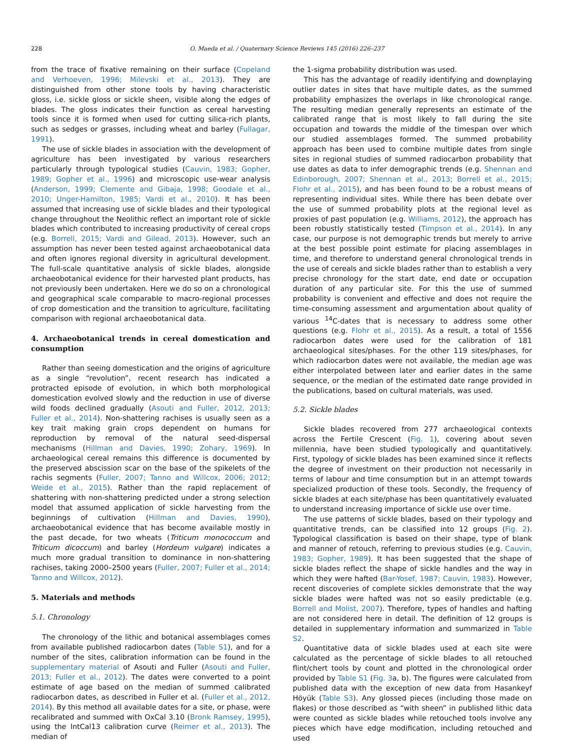228 O. Maeda et al. / Quaternary Science Reviews 145 (2016) 226–237
from the trace of fixative remaining on their surface (Copeland and Verhoeven, 1996; Milevski et al., 2013). They are distinguished from other stone tools by having characteristic gloss, i.e. sickle gloss or sickle sheen, visible along the edges of blades. The gloss indicates their function as cereal harvesting tools since it is formed when used for cutting silica-rich plants, such as sedges or grasses, including wheat and barley (Fullagar, 1991).
The use of sickle blades in association with the development of agriculture has been investigated by various researchers particularly through typological studies (Cauvin, 1983; Gopher, 1989; Gopher et al., 1996) and microscopic use-wear analysis (Anderson, 1999; Clemente and Gibaja, 1998; Goodale et al., 2010; Unger-Hamilton, 1985; Vardi et al., 2010). It has been assumed that increasing use of sickle blades and their typological change throughout the Neolithic reflect an important role of sickle blades which contributed to increasing productivity of cereal crops (e.g. Borrell, 2015; Vardi and Gilead, 2013). However, such an assumption has never been tested against archaeobotanical data and often ignores regional diversity in agricultural development. The full-scale quantitative analysis of sickle blades, alongside archaeobotanical evidence for their harvested plant products, has not previously been undertaken. Here we do so on a chronological and geographical scale comparable to macro-regional processes of crop domestication and the transition to agriculture, facilitating comparison with regional archaeobotanical data.
4. Archaeobotanical trends in cereal domestication and consumption
Rather than seeing domestication and the origins of agriculture as a single “revolution”, recent research has indicated a protracted episode of evolution, in which both morphological domestication evolved slowly and the reduction in use of diverse wild foods declined gradually (Asouti and Fuller, 2012, 2013; Fuller et al., 2014). Non-shattering rachises is usually seen as a key trait making grain crops dependent on humans for reproduction by removal of the natural seed-dispersal mechanisms (Hillman and Davies, 1990; Zohary, 1969). In archaeological cereal remains this difference is documented by the preserved abscission scar on the base of the spikelets of the rachis segments (Fuller, 2007; Tanno and Willcox, 2006; 2012; Weide et al., 2015). Rather than the rapid replacement of shattering with non-shattering predicted under a strong selection model that assumed application of sickle harvesting from the beginnings of cultivation (Hillman and Davies, 1990), archaeobotanical evidence that has become available mostly in the past decade, for two wheats (Triticum monococcum and Triticum dicoccum) and barley (Hordeum vulgare) indicates a much more gradual transition to dominance in non-shattering rachises, taking 2000–2500 years (Fuller, 2007; Fuller et al., 2014; Tanno and Willcox, 2012).
5. Materials and methods
5.1. Chronology
The chronology of the lithic and botanical assemblages comes from available published radiocarbon dates (Table S1), and for a number of the sites, calibration information can be found in the supplementary material of Asouti and Fuller (Asouti and Fuller, 2013; Fuller et al., 2012). The dates were converted to a point estimate of age based on the median of summed calibrated radiocarbon dates, as described in Fuller et al. (Fuller et al., 2012, 2014). By this method all available dates for a site, or phase, were recalibrated and summed with OxCal 3.10 (Bronk Ramsey, 1995), using the IntCal13 calibration curve (Reimer et al., 2013). The median of
the 1-sigma probability distribution was used.
This has the advantage of readily identifying and downplaying outlier dates in sites that have multiple dates, as the summed probability emphasizes the overlaps in like chronological range. The resulting median generally represents an estimate of the calibrated range that is most likely to fall during the site occupation and towards the middle of the timespan over which our studied assemblages formed. The summed probability approach has been used to combine multiple dates from single sites in regional studies of summed radiocarbon probability that use dates as data to infer demographic trends (e.g. Shennan and Edinborough, 2007; Shennan et al., 2013; Borrell et al., 2015; Flohr et al., 2015), and has been found to be a robust means of representing individual sites. While there has been debate over the use of summed probability plots at the regional level as proxies of past population (e.g. Williams, 2012), the approach has been robustly statistically tested (Timpson et al., 2014). In any case, our purpose is not demographic trends but merely to arrive at the best possible point estimate for placing assemblages in time, and therefore to understand general chronological trends in the use of cereals and sickle blades rather than to establish a very precise chronology for the start date, end date or occupation duration of any particular site. For this the use of summed probability is convenient and effective and does not require the time-consuming assessment and argumentation about quality of various <sup>14</sup>C-dates that is necessary to address some other questions (e.g. Flohr et al., 2015). As a result, a total of 1556 radiocarbon dates were used for the calibration of 181 archaeological sites/phases. For the other 119 sites/phases, for which radiocarbon dates were not available, the median age was either interpolated between later and earlier dates in the same sequence, or the median of the estimated date range provided in the publications, based on cultural materials, was used.
5.2. Sickle blades
Sickle blades recovered from 277 archaeological contexts across the Fertile Crescent (Fig. 1), covering about seven millennia, have been studied typologically and quantitatively. First, typology of sickle blades has been examined since it reflects the degree of investment on their production not necessarily in terms of labour and time consumption but in an attempt towards specialized production of these tools. Secondly, the frequency of sickle blades at each site/phase has been quantitatively evaluated to understand increasing importance of sickle use over time.
The use patterns of sickle blades, based on their typology and quantitative trends, can be classified into 12 groups (Fig. 2). Typological classification is based on their shape, type of blank and manner of retouch, referring to previous studies (e.g. Cauvin, 1983; Gopher, 1989). It has been suggested that the shape of sickle blades reflect the shape of sickle handles and the way in which they were hafted (Bar-Yosef, 1987; Cauvin, 1983). However, recent discoveries of complete sickles demonstrate that the way sickle blades were hafted was not so easily predictable (e.g. Borrell and Molist, 2007). Therefore, types of handles and hafting are not considered here in detail. The definition of 12 groups is detailed in supplementary information and summarized in Table S2.
Quantitative data of sickle blades used at each site were calculated as the percentage of sickle blades to all retouched flint/chert tools by count and plotted in the chronological order provided by Table S1 (Fig. 3a, b). The figures were calculated from published data with the exception of new data from Hasankeyf Höyük (Table S3). Any glossed pieces (including those made on flakes) or those described as “with sheen” in published lithic data were counted as sickle blades while retouched tools involve any pieces which have edge modification, including retouched and used